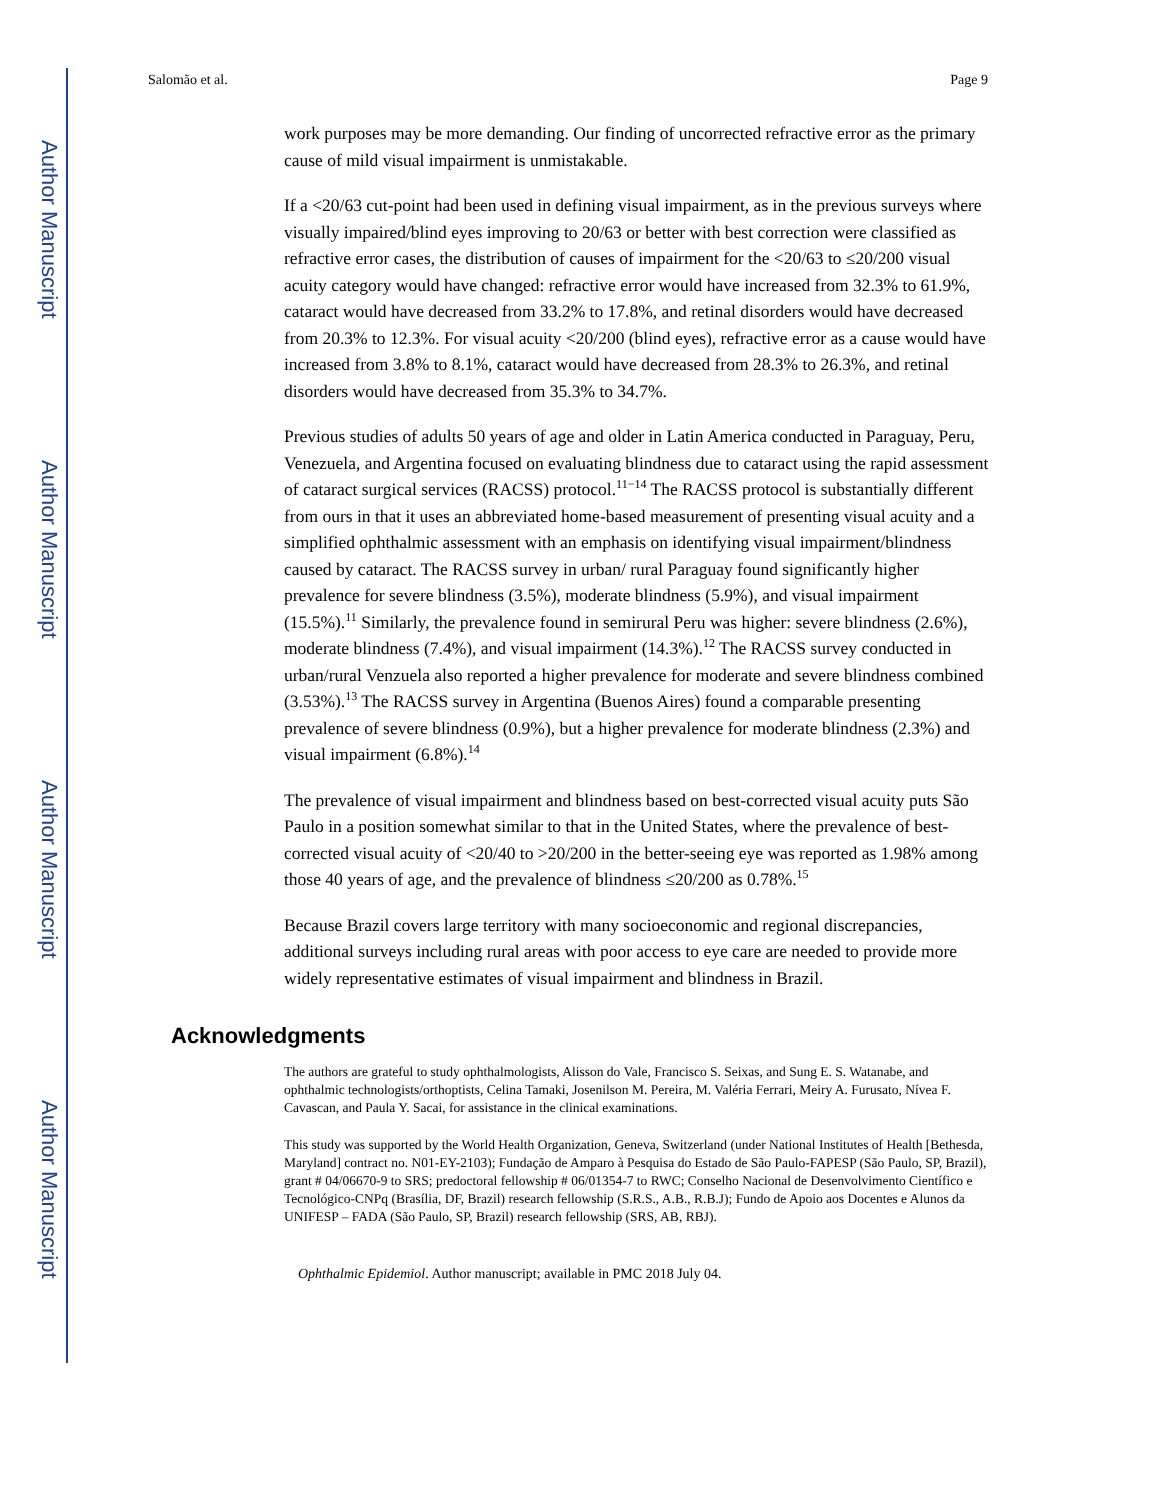Author Manuscript
Author Manuscript
Author Manuscript
Author Manuscript
Salomão et al. Page 9
work purposes may be more demanding. Our finding of uncorrected refractive error as the primary cause of mild visual impairment is unmistakable.
If a <20/63 cut-point had been used in defining visual impairment, as in the previous surveys where visually impaired/blind eyes improving to 20/63 or better with best correction were classified as refractive error cases, the distribution of causes of impairment for the <20/63 to ≤20/200 visual acuity category would have changed: refractive error would have increased from 32.3% to 61.9%, cataract would have decreased from 33.2% to 17.8%, and retinal disorders would have decreased from 20.3% to 12.3%. For visual acuity <20/200 (blind eyes), refractive error as a cause would have increased from 3.8% to 8.1%, cataract would have decreased from 28.3% to 26.3%, and retinal disorders would have decreased from 35.3% to 34.7%.
Previous studies of adults 50 years of age and older in Latin America conducted in Paraguay, Peru, Venezuela, and Argentina focused on evaluating blindness due to cataract using the rapid assessment of cataract surgical services (RACSS) protocol.<sup>11−14</sup> The RACSS protocol is substantially different from ours in that it uses an abbreviated home-based measurement of presenting visual acuity and a simplified ophthalmic assessment with an emphasis on identifying visual impairment/blindness caused by cataract. The RACSS survey in urban/ rural Paraguay found significantly higher prevalence for severe blindness (3.5%), moderate blindness (5.9%), and visual impairment (15.5%).<sup>11</sup> Similarly, the prevalence found in semirural Peru was higher: severe blindness (2.6%), moderate blindness (7.4%), and visual impairment (14.3%).<sup>12</sup> The RACSS survey conducted in urban/rural Venzuela also reported a higher prevalence for moderate and severe blindness combined (3.53%).<sup>13</sup> The RACSS survey in Argentina (Buenos Aires) found a comparable presenting prevalence of severe blindness (0.9%), but a higher prevalence for moderate blindness (2.3%) and visual impairment (6.8%).<sup>14</sup>
The prevalence of visual impairment and blindness based on best-corrected visual acuity puts São Paulo in a position somewhat similar to that in the United States, where the prevalence of best-corrected visual acuity of <20/40 to >20/200 in the better-seeing eye was reported as 1.98% among those 40 years of age, and the prevalence of blindness ≤20/200 as 0.78%.<sup>15</sup>
Because Brazil covers large territory with many socioeconomic and regional discrepancies, additional surveys including rural areas with poor access to eye care are needed to provide more widely representative estimates of visual impairment and blindness in Brazil.
Acknowledgments
The authors are grateful to study ophthalmologists, Alisson do Vale, Francisco S. Seixas, and Sung E. S. Watanabe, and ophthalmic technologists/orthoptists, Celina Tamaki, Josenilson M. Pereira, M. Valéria Ferrari, Meiry A. Furusato, Nívea F. Cavascan, and Paula Y. Sacai, for assistance in the clinical examinations.
This study was supported by the World Health Organization, Geneva, Switzerland (under National Institutes of Health [Bethesda, Maryland] contract no. N01-EY-2103); Fundação de Amparo à Pesquisa do Estado de São Paulo-FAPESP (São Paulo, SP, Brazil), grant # 04/06670-9 to SRS; predoctoral fellowship # 06/01354-7 to RWC; Conselho Nacional de Desenvolvimento Científico e Tecnológico-CNPq (Brasília, DF, Brazil) research fellowship (S.R.S., A.B., R.B.J); Fundo de Apoio aos Docentes e Alunos da UNIFESP – FADA (São Paulo, SP, Brazil) research fellowship (SRS, AB, RBJ).
Ophthalmic Epidemiol. Author manuscript; available in PMC 2018 July 04.